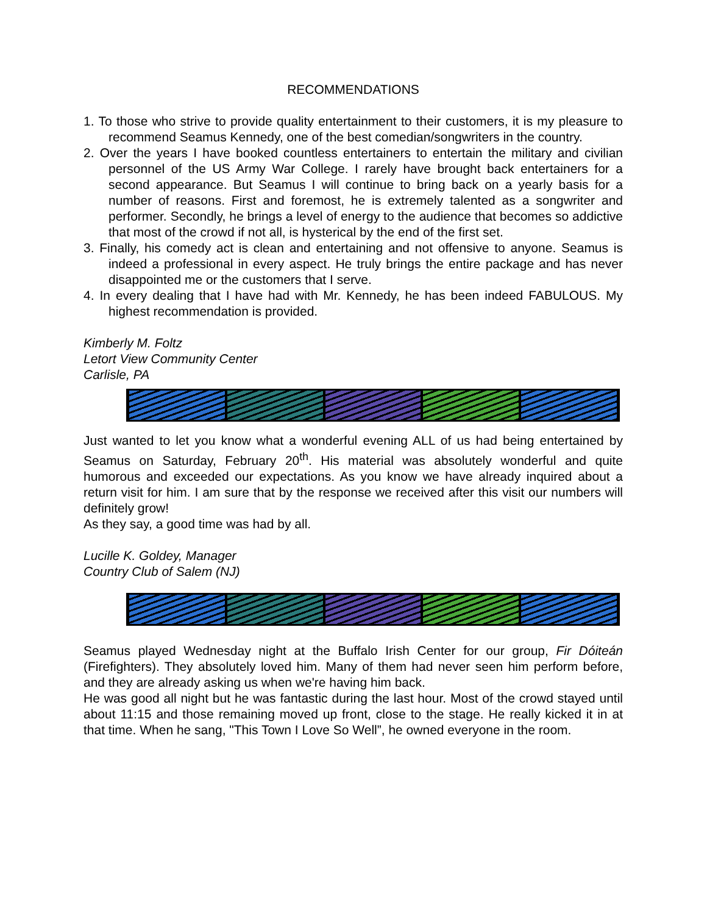RECOMMENDATIONS
1. To those who strive to provide quality entertainment to their customers, it is my pleasure to recommend Seamus Kennedy, one of the best comedian/songwriters in the country.
2. Over the years I have booked countless entertainers to entertain the military and civilian personnel of the US Army War College. I rarely have brought back entertainers for a second appearance. But Seamus I will continue to bring back on a yearly basis for a number of reasons. First and foremost, he is extremely talented as a songwriter and performer. Secondly, he brings a level of energy to the audience that becomes so addictive that most of the crowd if not all, is hysterical by the end of the first set.
3. Finally, his comedy act is clean and entertaining and not offensive to anyone. Seamus is indeed a professional in every aspect. He truly brings the entire package and has never disappointed me or the customers that I serve.
4. In every dealing that I have had with Mr. Kennedy, he has been indeed FABULOUS. My highest recommendation is provided.
Kimberly M. Foltz
Letort View Community Center
Carlisle, PA
Just wanted to let you know what a wonderful evening ALL of us had being entertained by Seamus on Saturday, February 20<sup>th</sup>. His material was absolutely wonderful and quite humorous and exceeded our expectations. As you know we have already inquired about a return visit for him. I am sure that by the response we received after this visit our numbers will definitely grow!
As they say, a good time was had by all.
Lucille K. Goldey, Manager
Country Club of Salem (NJ)
Seamus played Wednesday night at the Buffalo Irish Center for our group, Fir Dóiteán (Firefighters). They absolutely loved him. Many of them had never seen him perform before, and they are already asking us when we're having him back.
He was good all night but he was fantastic during the last hour. Most of the crowd stayed until about 11:15 and those remaining moved up front, close to the stage. He really kicked it in at that time. When he sang, "This Town I Love So Well”, he owned everyone in the room.